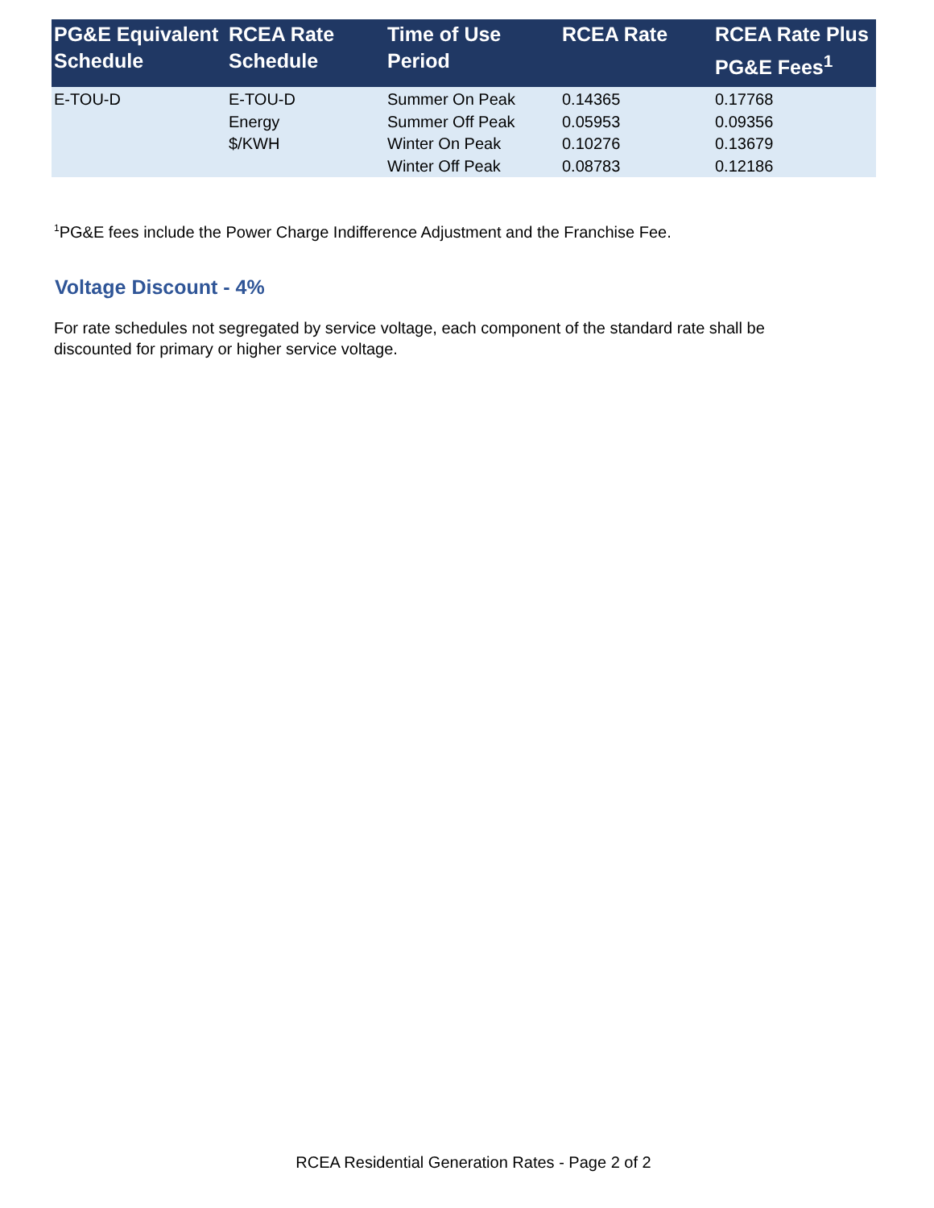| PG&E Equivalent Schedule | RCEA Rate Schedule | Time of Use Period | RCEA Rate | RCEA Rate Plus PG&E Fees<sup>1</sup> |
| --- | --- | --- | --- | --- |
| E-TOU-D | E-TOU-D | Summer On Peak | 0.14365 | 0.17768 |
| | Energy | Summer Off Peak | 0.05953 | 0.09356 |
| | $/KWH | Winter On Peak | 0.10276 | 0.13679 |
| | | Winter Off Peak | 0.08783 | 0.12186 |
<sup>1</sup> PG&E fees include the Power Charge Indifference Adjustment and the Franchise Fee.
Voltage Discount - 4%
For rate schedules not segregated by service voltage, each component of the standard rate shall be discounted for primary or higher service voltage.
RCEA Residential Generation Rates - Page 2 of 2